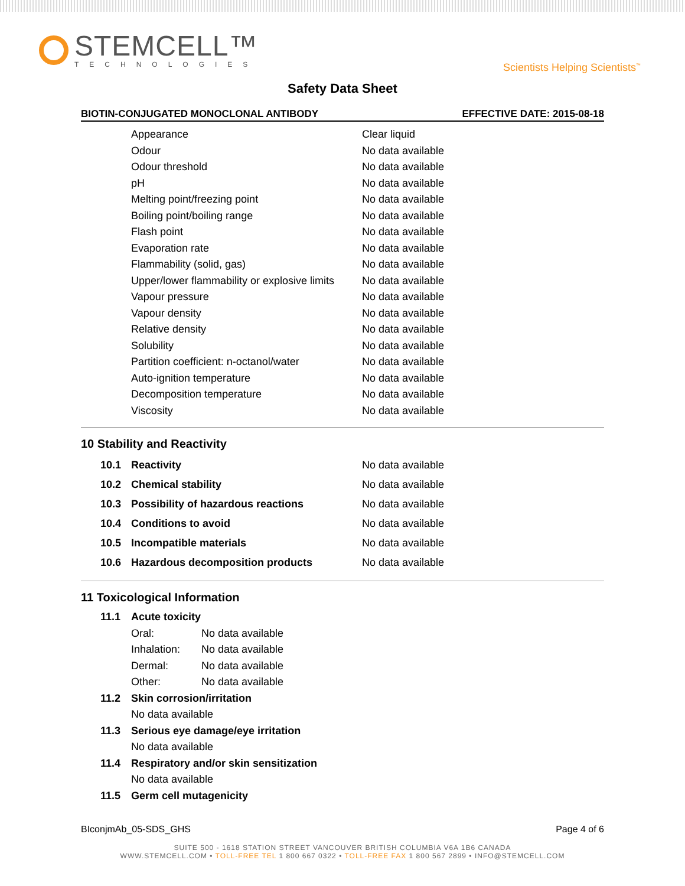STEMCELL™
TECHNOLOGIES
Scientists Helping Scientists<sup>™</sup>
Safety Data Sheet
BIOTIN-CONJUGATED MONOCLONAL ANTIBODY EFFECTIVE DATE: 2015-08-18
| Appearance | Clear liquid |
| Odour | No data available |
| Odour threshold | No data available |
| pH | No data available |
| Melting point/freezing point | No data available |
| Boiling point/boiling range | No data available |
| Flash point | No data available |
| Evaporation rate | No data available |
| Flammability (solid, gas) | No data available |
| Upper/lower flammability or explosive limits | No data available |
| Vapour pressure | No data available |
| Vapour density | No data available |
| Relative density | No data available |
| Solubility | No data available |
| Partition coefficient: n-octanol/water | No data available |
| Auto-ignition temperature | No data available |
| Decomposition temperature | No data available |
| Viscosity | No data available |
10 Stability and Reactivity
| 10.1 | Reactivity | No data available |
| 10.2 | Chemical stability | No data available |
| 10.3 | Possibility of hazardous reactions | No data available |
| 10.4 | Conditions to avoid | No data available |
| 10.5 | Incompatible materials | No data available |
| 10.6 | Hazardous decomposition products | No data available |
11 Toxicological Information
| 11.1 | Acute toxicity | |
| | Oral: | No data available |
| | Inhalation: | No data available |
| | Dermal: | No data available |
| | Other: | No data available |
| 11.2 | Skin corrosion/irritation | |
| | No data available | |
| 11.3 | Serious eye damage/eye irritation | |
| | No data available | |
| 11.4 | Respiratory and/or skin sensitization | |
| | No data available | |
| 11.5 | Germ cell mutagenicity | |
BIconjmAb_05-SDS_GHS Page 4 of 6
SUITE 500 - 1618 STATION STREET VANCOUVER BRITISH COLUMBIA V6A 1B6 CANADA
WWW.STEMCELL.COM • TOLL-FREE TEL 1 800 667 0322 • TOLL-FREE FAX 1 800 567 2899 • INFO@STEMCELL.COM